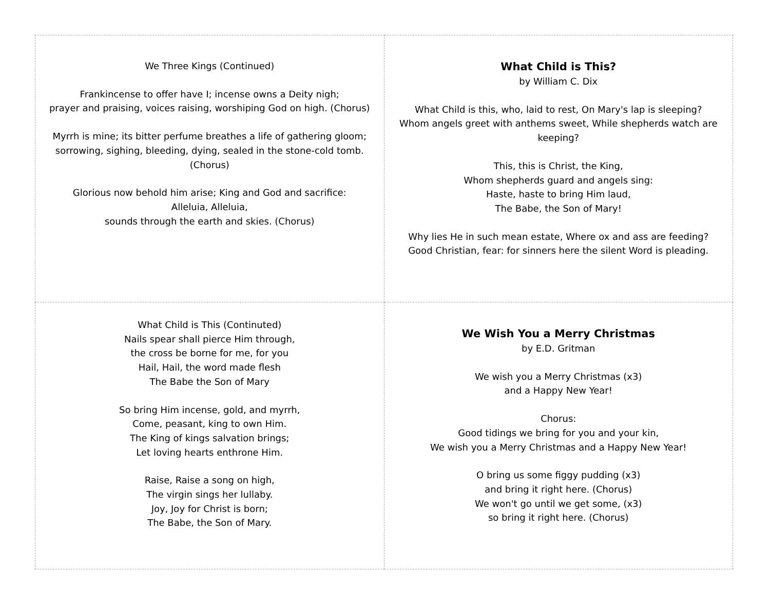| We Three Kings (Continued) Frankincense to offer have I; incense owns a Deity nigh; prayer and praising, voices raising, worshiping God on high. (Chorus) Myrrh is mine; its bitter perfume breathes a life of gathering gloom; sorrowing, sighing, bleeding, dying, sealed in the stone-cold tomb. (Chorus) Glorious now behold him arise; King and God and sacrifice: Alleluia, Alleluia, sounds through the earth and skies. (Chorus) | What Child is This? by William C. Dix What Child is this, who, laid to rest, On Mary's lap is sleeping? Whom angels greet with anthems sweet, While shepherds watch are keeping? This, this is Christ, the King, Whom shepherds guard and angels sing: Haste, haste to bring Him laud, The Babe, the Son of Mary! Why lies He in such mean estate, Where ox and ass are feeding? Good Christian, fear: for sinners here the silent Word is pleading. |
| What Child is This (Continuted) Nails spear shall pierce Him through, the cross be borne for me, for you Hail, Hail, the word made flesh The Babe the Son of Mary So bring Him incense, gold, and myrrh, Come, peasant, king to own Him. The King of kings salvation brings; Let loving hearts enthrone Him. Raise, Raise a song on high, The virgin sings her lullaby. Joy, Joy for Christ is born; The Babe, the Son of Mary. | We Wish You a Merry Christmas by E.D. Gritman We wish you a Merry Christmas (x3) and a Happy New Year! Chorus: Good tidings we bring for you and your kin, We wish you a Merry Christmas and a Happy New Year! O bring us some figgy pudding (x3) and bring it right here. (Chorus) We won't go until we get some, (x3) so bring it right here. (Chorus) |